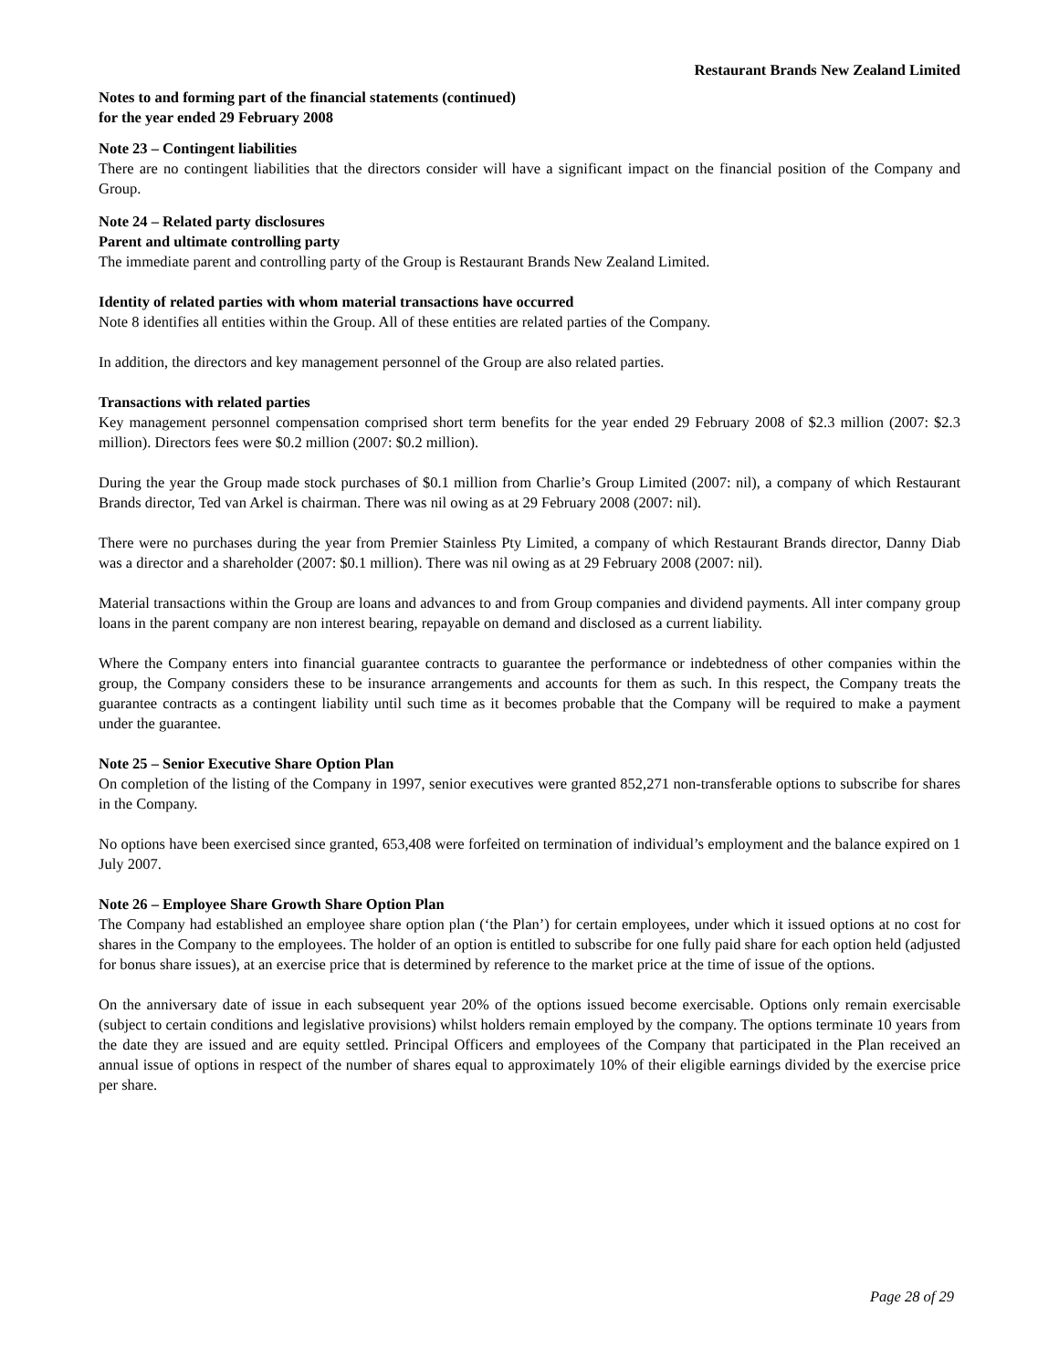Restaurant Brands New Zealand Limited
Notes to and forming part of the financial statements (continued)
for the year ended 29 February 2008
Note 23 – Contingent liabilities
There are no contingent liabilities that the directors consider will have a significant impact on the financial position of the Company and Group.
Note 24 – Related party disclosures
Parent and ultimate controlling party
The immediate parent and controlling party of the Group is Restaurant Brands New Zealand Limited.
Identity of related parties with whom material transactions have occurred
Note 8 identifies all entities within the Group. All of these entities are related parties of the Company.
In addition, the directors and key management personnel of the Group are also related parties.
Transactions with related parties
Key management personnel compensation comprised short term benefits for the year ended 29 February 2008 of $2.3 million (2007: $2.3 million). Directors fees were $0.2 million (2007: $0.2 million).
During the year the Group made stock purchases of $0.1 million from Charlie’s Group Limited (2007: nil), a company of which Restaurant Brands director, Ted van Arkel is chairman. There was nil owing as at 29 February 2008 (2007: nil).
There were no purchases during the year from Premier Stainless Pty Limited, a company of which Restaurant Brands director, Danny Diab was a director and a shareholder (2007: $0.1 million). There was nil owing as at 29 February 2008 (2007: nil).
Material transactions within the Group are loans and advances to and from Group companies and dividend payments. All inter company group loans in the parent company are non interest bearing, repayable on demand and disclosed as a current liability.
Where the Company enters into financial guarantee contracts to guarantee the performance or indebtedness of other companies within the group, the Company considers these to be insurance arrangements and accounts for them as such. In this respect, the Company treats the guarantee contracts as a contingent liability until such time as it becomes probable that the Company will be required to make a payment under the guarantee.
Note 25 – Senior Executive Share Option Plan
On completion of the listing of the Company in 1997, senior executives were granted 852,271 non-transferable options to subscribe for shares in the Company.
No options have been exercised since granted, 653,408 were forfeited on termination of individual’s employment and the balance expired on 1 July 2007.
Note 26 – Employee Share Growth Share Option Plan
The Company had established an employee share option plan (‘the Plan’) for certain employees, under which it issued options at no cost for shares in the Company to the employees. The holder of an option is entitled to subscribe for one fully paid share for each option held (adjusted for bonus share issues), at an exercise price that is determined by reference to the market price at the time of issue of the options.
On the anniversary date of issue in each subsequent year 20% of the options issued become exercisable. Options only remain exercisable (subject to certain conditions and legislative provisions) whilst holders remain employed by the company. The options terminate 10 years from the date they are issued and are equity settled. Principal Officers and employees of the Company that participated in the Plan received an annual issue of options in respect of the number of shares equal to approximately 10% of their eligible earnings divided by the exercise price per share.
Page 28 of 29